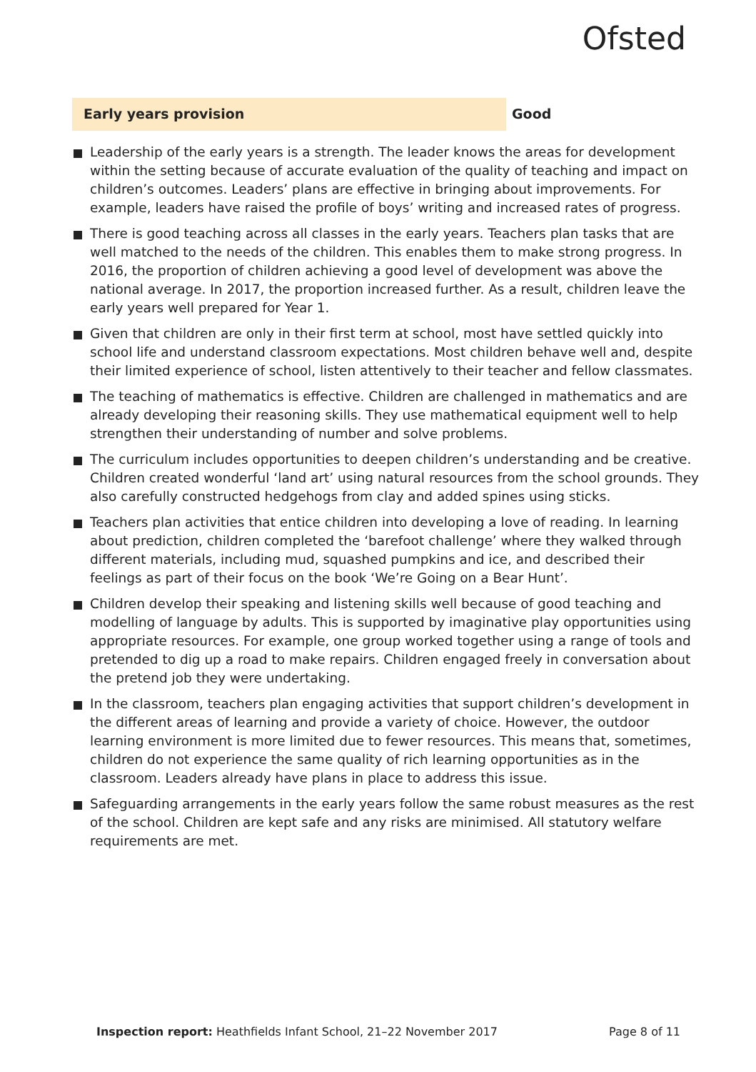Ofsted
Early years provision
Good
Leadership of the early years is a strength. The leader knows the areas for development within the setting because of accurate evaluation of the quality of teaching and impact on children’s outcomes. Leaders’ plans are effective in bringing about improvements. For example, leaders have raised the profile of boys’ writing and increased rates of progress.
There is good teaching across all classes in the early years. Teachers plan tasks that are well matched to the needs of the children. This enables them to make strong progress. In 2016, the proportion of children achieving a good level of development was above the national average. In 2017, the proportion increased further. As a result, children leave the early years well prepared for Year 1.
Given that children are only in their first term at school, most have settled quickly into school life and understand classroom expectations. Most children behave well and, despite their limited experience of school, listen attentively to their teacher and fellow classmates.
The teaching of mathematics is effective. Children are challenged in mathematics and are already developing their reasoning skills. They use mathematical equipment well to help strengthen their understanding of number and solve problems.
The curriculum includes opportunities to deepen children’s understanding and be creative. Children created wonderful ‘land art’ using natural resources from the school grounds. They also carefully constructed hedgehogs from clay and added spines using sticks.
Teachers plan activities that entice children into developing a love of reading. In learning about prediction, children completed the ‘barefoot challenge’ where they walked through different materials, including mud, squashed pumpkins and ice, and described their feelings as part of their focus on the book ‘We’re Going on a Bear Hunt’.
Children develop their speaking and listening skills well because of good teaching and modelling of language by adults. This is supported by imaginative play opportunities using appropriate resources. For example, one group worked together using a range of tools and pretended to dig up a road to make repairs. Children engaged freely in conversation about the pretend job they were undertaking.
In the classroom, teachers plan engaging activities that support children’s development in the different areas of learning and provide a variety of choice. However, the outdoor learning environment is more limited due to fewer resources. This means that, sometimes, children do not experience the same quality of rich learning opportunities as in the classroom. Leaders already have plans in place to address this issue.
Safeguarding arrangements in the early years follow the same robust measures as the rest of the school. Children are kept safe and any risks are minimised. All statutory welfare requirements are met.
Inspection report: Heathfields Infant School, 21–22 November 2017
Page 8 of 11